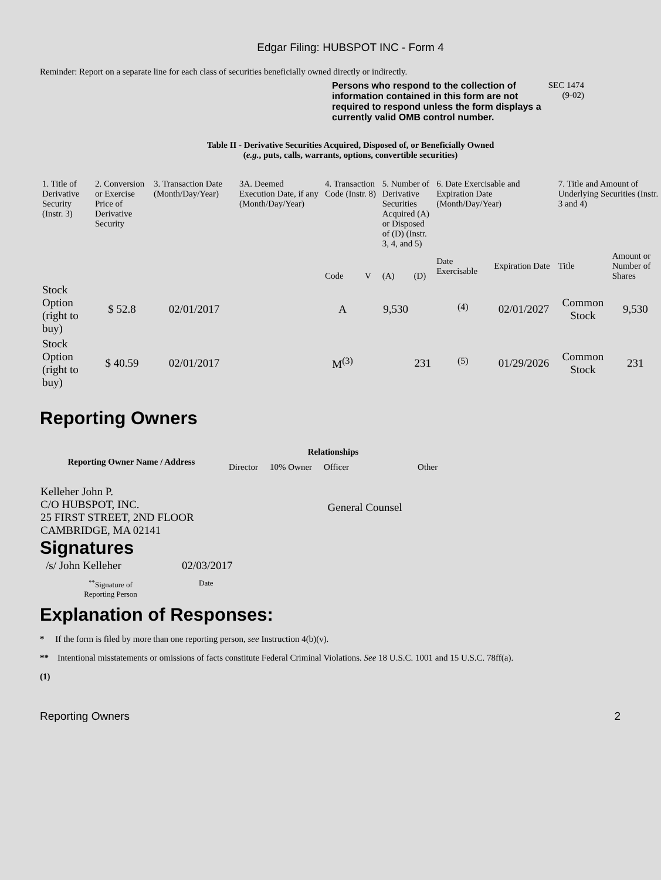Edgar Filing: HUBSPOT INC - Form 4
Reminder: Report on a separate line for each class of securities beneficially owned directly or indirectly.
Persons who respond to the collection of information contained in this form are not required to respond unless the form displays a currently valid OMB control number. SEC 1474
(9-02)
Table II - Derivative Securities Acquired, Disposed of, or Beneficially Owned
(e.g., puts, calls, warrants, options, convertible securities)
| 1. Title of Derivative Security (Instr. 3) | 2. Conversion or Exercise Price of Derivative Security | 3. Transaction Date (Month/Day/Year) | 3A. Deemed Execution Date, if any (Month/Day/Year) | 4. Transaction Code (Instr. 8) | | 5. Number of Derivative Securities Acquired (A) or Disposed of (D) (Instr. 3, 4, and 5) | | 6. Date Exercisable and Expiration Date (Month/Day/Year) | | 7. Title and Amount of Underlying Securities (Instr. 3 and 4) | |
| | | | | Code | V | (A) | (D) | Date Exercisable | Expiration Date | Title | Amount or Number of Shares |
| Stock Option (right to buy) | $ 52.8 | 02/01/2017 | | A | | 9,530 | | <sup>(4)</sup> | 02/01/2027 | Common Stock | 9,530 |
| Stock Option (right to buy) | $ 40.59 | 02/01/2017 | | M<sup>(3)</sup> | | | 231 | <sup>(5)</sup> | 01/29/2026 | Common Stock | 231 |
Reporting Owners
| Reporting Owner Name / Address | Relationships | | | |
| --- | --- | --- | --- | --- |
| | Director | 10% Owner | Officer | Other |
| Kelleher John P. C/O HUBSPOT, INC. 25 FIRST STREET, 2ND FLOOR CAMBRIDGE, MA 02141 | | | General Counsel | |
Signatures
| /s/ John Kelleher | 02/03/2017 |
| <sup>**</sup> Signature of Reporting Person | Date |
Explanation of Responses:
* If the form is filed by more than one reporting person, see Instruction 4(b)(v).
** Intentional misstatements or omissions of facts constitute Federal Criminal Violations. See 18 U.S.C. 1001 and 15 U.S.C. 78ff(a).
(1)
Reporting Owners 2